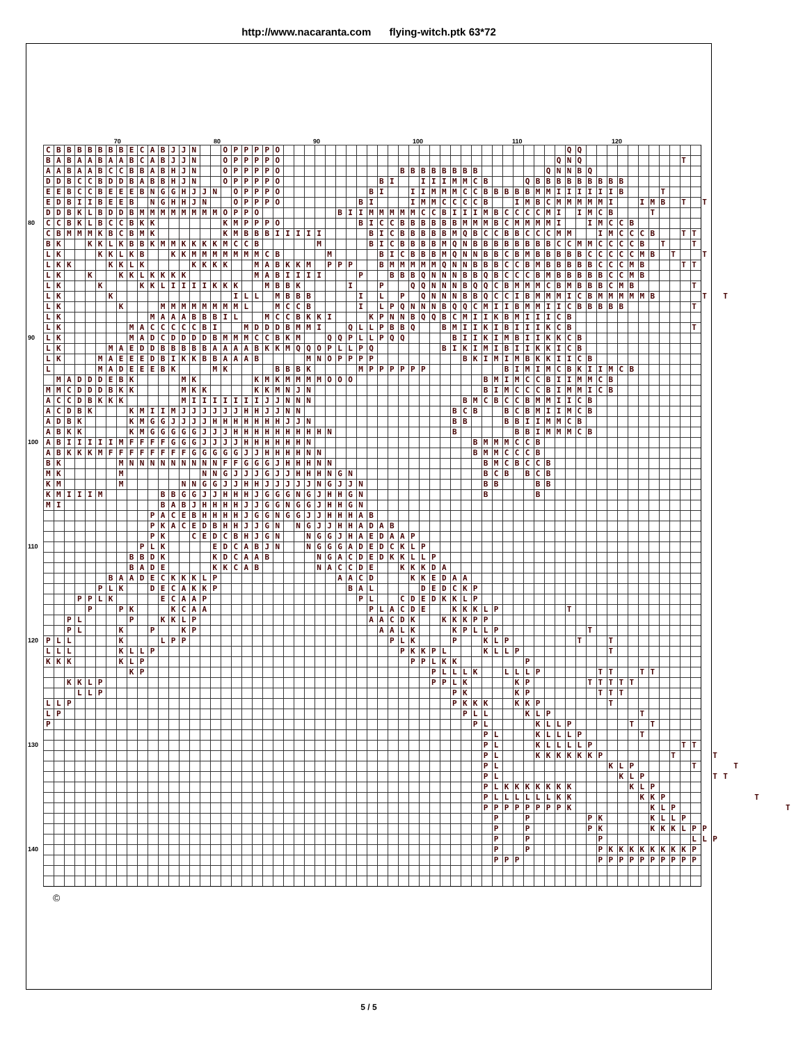http://www.nacaranta.com flying-witch.ptk 63*72
70 80 90 100 110 120
CBBBBBBBECABJJN OPPPPO QQ
BABAABAABCABJJN OPPPPO QNQ T
AABAABCCBBABHJN OPPPPO BBBBBBBB QNNBQ
DDBCCBDDBABBHJN OPPPPO BI IIIMMCB QBBBBBBBBB
EEBCCBEEEBNGGHJJN OPPPO BI IIMMMCCBBBBBMMIIIIIIB T
EDBIIBEEB NGHHJN OPPPO BI IMMCCCCB IMBCMMMMMI IMB T T
DDBKLBDDBMMMMMMMMOPPO BIIMMMMMCCBIIIMBCCCCMI IMCB T
80
CCBKLBCCBKK KMPPPO BICCBBBBBBMMMBCMMMMI IMCCB
CBMMMKBCBMK KMBBBIIIII BICBBBBBMQBCCBBCCCMM IMCCCB TT
BK KKLKBBKMMKKKKMCCB M BICBBBBMQNBBBBBBBBCCMMCCCCB T T
LK KKLKB KKMMMMMMMCB M BICBBBMQNNBBCBMBBBBBCCCCCMB T T
LKK KKLK KKKK MABKKM PPP BMMMMMQNNBBBCCBMBBBBBCCCMB TT
LK K KKLKKKK MABIIII P BBBQNNNBBQBCCCBMBBBBBCCMB
LK K KKLIIIIKKK MBBK I P QQNNNBQQCBMMMCBMBBBCMB T
LK K ILL MBBB I L P QNNNBBQCCIBMMMICBMMMMMB T T
LK K MMMMMMMML MCCB I LPQNNNBQQCMIIBMMIICBBBBB T
LK MAAABBBIL MCCBKKI KPNNBQQBCMIIKBMIIICB
LK MACCCCCBI MDDDBMMI QLLPBBQ BMIIKIBIIIKCB T
90
LK MADCDDDDBMMMCCBKM QQPLLPQQ BIIKIMBIIKKCB
LK MAEDDBBBBBAAAABKKMQQOPLLPQ BIKIMIBIIKKICB
LK MAEEEDBIKKBBAAAB MNOPPPP BKIMIMBKKIICB
L MADEEEBK MK BBBK MPPPPPP BIMIMCBKIIMCB
MADDDEBK MK KMKMMMMOOO BMIMCCBIIMMCB
MMCDDDBKK MKK KKMNJN BIMCCCBIMMICB
ACCDBKKK MIIIIIIIJJNNN BMCBCCBMMIICB
ACDBK KMIIMJJJJJJHHJJNN BCB BCBMIIMCB
ADBK KMGGJJJJHHHHHHHJJN BB BBIIMMCB
ABKK KMGGGGGJJJHHHHHHHHHN B BBIMMMCB
100
ABIIIIIMFFFFGGGJJJJHHHHHHN BMMMCCB
ABKKKMFFFFFFFFGGGGGJJHHHHNN BMMCCCB
BK MNNNNNNNNNFFGGGJHHHNN BMCBCCB
MK M NNGJJJGJJHHHNGN BCB BCB
KM M NNGGJJHHJJJJJNGJJN BB BB
KMIIIM BBGGJJHHHJGGGNGJHHGN B B
MI BABJHHHHJJGGNGGJHHGN
PACEBHHHHJGGNGGJJHHHAB
PKACEDBHHJJGN NGJJHHADAB
PK CEDCBHJGN NGGJHAEDAAP
110
PLK EDCABJN NGGGADEDCKLP
BBDK KDCAAB NGACDEDKKLLP
BADE KKCAB NACCDE KKKDA
BAADECKKKLP AACD KKEDAA
PLK DECAKKP BAL DEDCKP
PPLK ECAAP PL CDEDKKLP
P PK KCAA PLACDE KKKLP T
PL P KKLP AACDK KKKPP
PL K P KP AALK KPLLP T
120
PLL K LPP PLK P KLP T T
LLL KLLP PKKPL KLLP T
KKK KLP PPLKK P
KP PLLLK LLLP TT TT
KKLP PPLK KP TTTTT
LLP PK KP TTT
LLP PKKK KKP T
LP PLL KLP T
P PL KLLP T T
PL KLLLP T
130
PL KLLLLP TT
PL KKKKKKP T T
PL KLP T T
PL KLP TT
PLKKKKKKK KLP
PLLLLLLKK KKP T
PPPPPPPPK KLP T
P P PK KLLP
P P PK KKKLPP
P P P LLP
140
P P PKKKKKKKKP
PPP PPPPPPPPPP
©
5 / 5